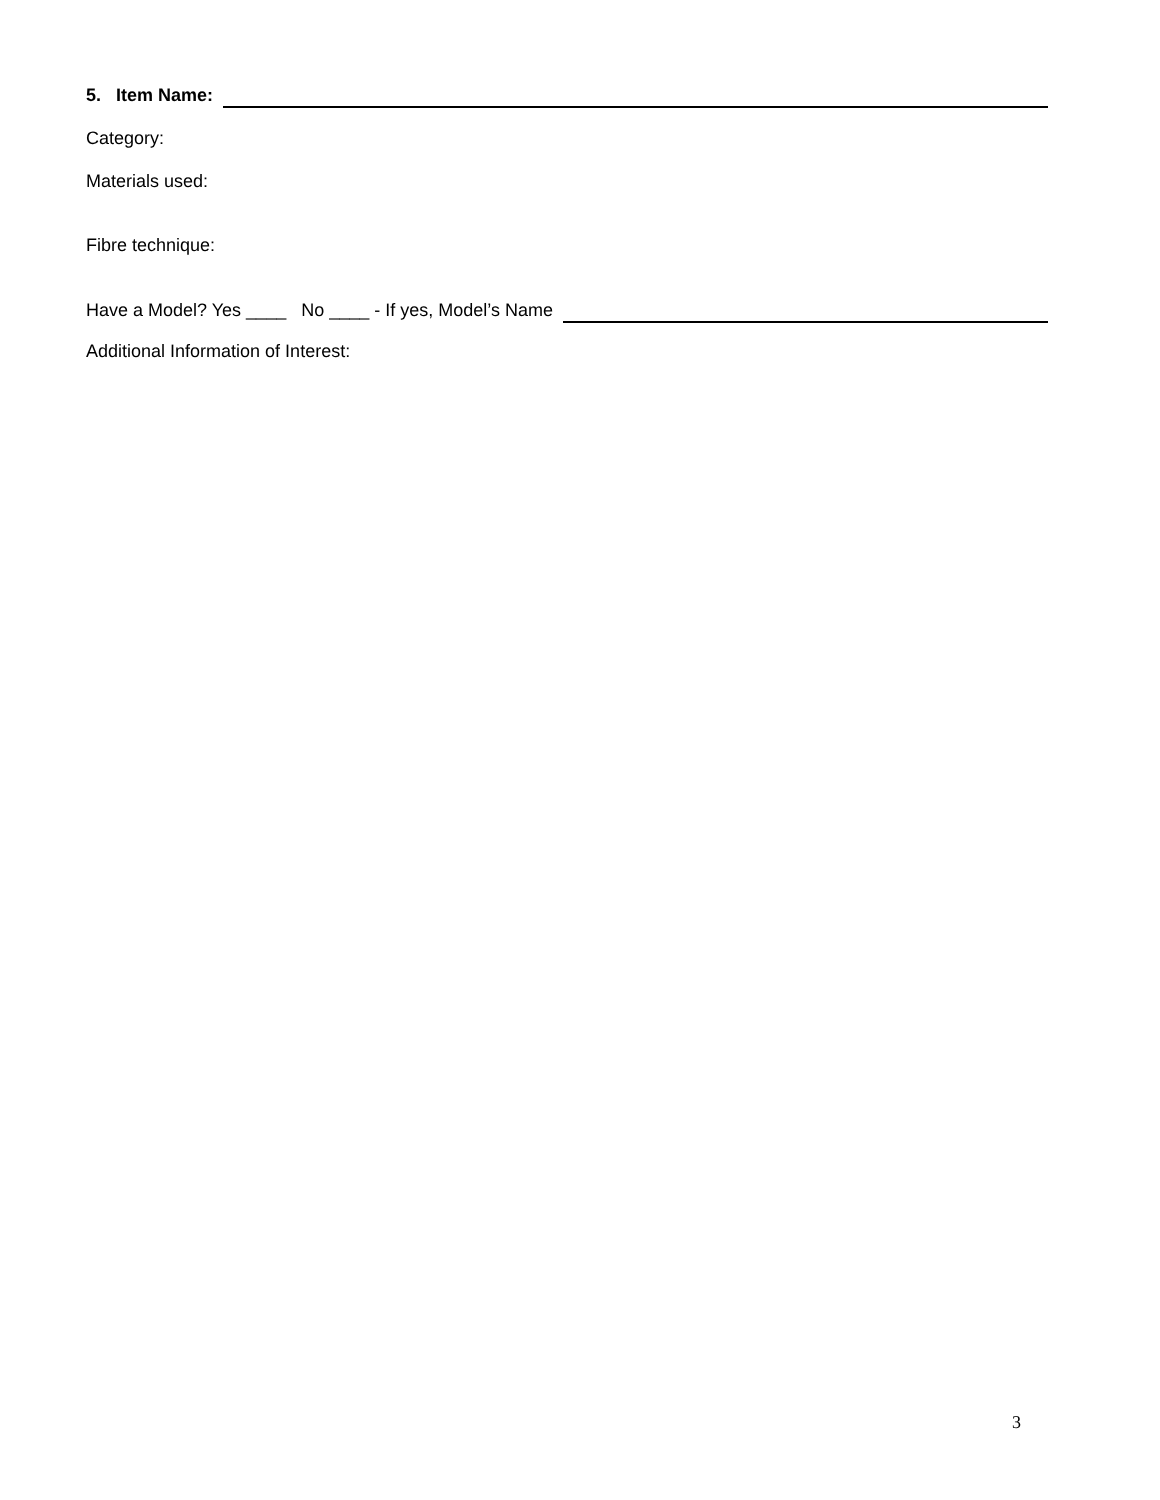5. Item Name:
Category:
Materials used:
Fibre technique:
Have a Model? Yes ____ No ____ - If yes, Model’s Name
Additional Information of Interest:
3